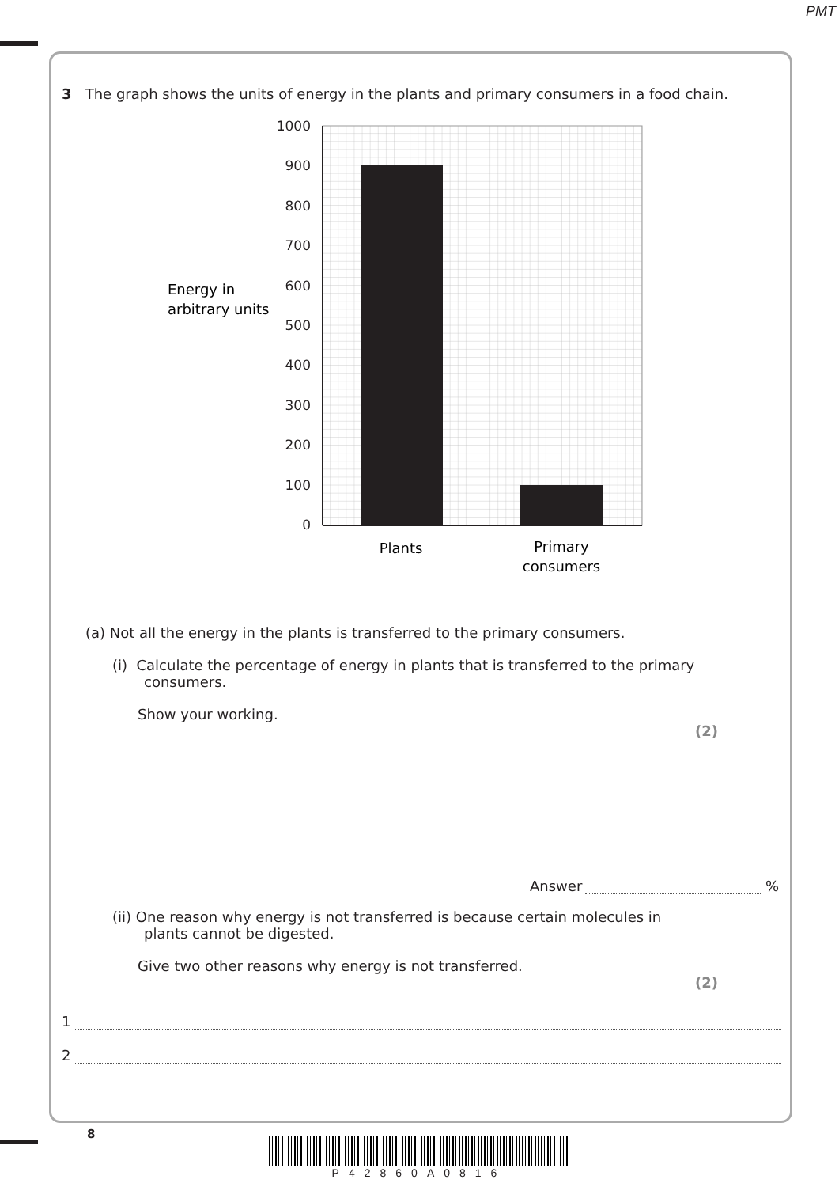PMT
3 The graph shows the units of energy in the plants and primary consumers in a food chain.
1000
900
800
700
600
500
400
300
200
100
0
Energy in
arbitrary units
Plants
Primary
consumers
(a) Not all the energy in the plants is transferred to the primary consumers.
(i) Calculate the percentage of energy in plants that is transferred to the primary
consumers.
Show your working.
(2)
Answer %
(ii) One reason why energy is not transferred is because certain molecules in
plants cannot be digested.
Give two other reasons why energy is not transferred.
(2)
1
2
8
P42860A0816